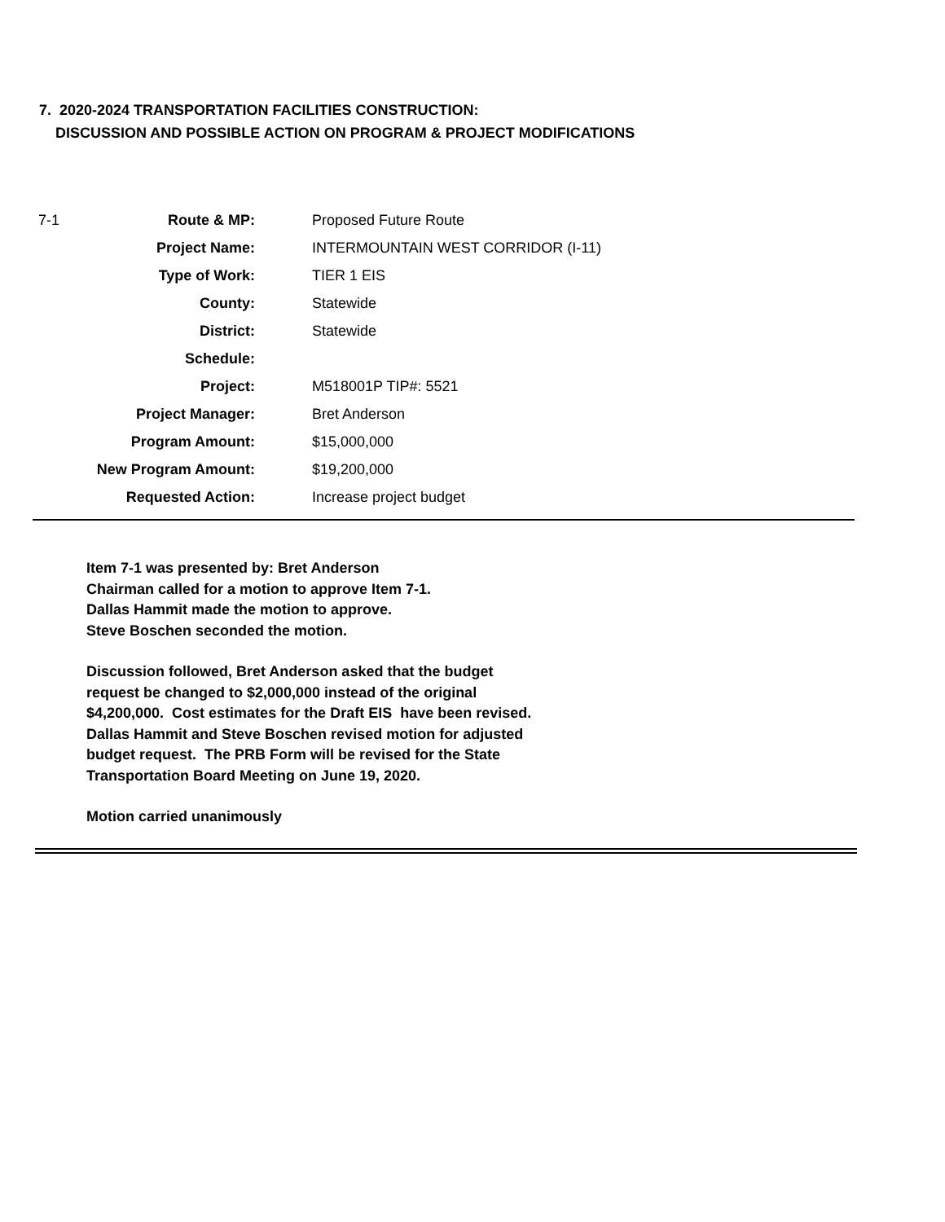7. 2020-2024 TRANSPORTATION FACILITIES CONSTRUCTION:
DISCUSSION AND POSSIBLE ACTION ON PROGRAM & PROJECT MODIFICATIONS
| 7-1 | Route & MP: | Proposed Future Route |
| | Project Name: | INTERMOUNTAIN WEST CORRIDOR (I-11) |
| | Type of Work: | TIER 1 EIS |
| | County: | Statewide |
| | District: | Statewide |
| | Schedule: | |
| | Project: | M518001P TIP#: 5521 |
| | Project Manager: | Bret Anderson |
| | Program Amount: | $15,000,000 |
| | New Program Amount: | $19,200,000 |
| | Requested Action: | Increase project budget |
Item 7-1 was presented by: Bret Anderson
Chairman called for a motion to approve Item 7-1.
Dallas Hammit made the motion to approve.
Steve Boschen seconded the motion.
Discussion followed, Bret Anderson asked that the budget
request be changed to $2,000,000 instead of the original
$4,200,000. Cost estimates for the Draft EIS have been revised.
Dallas Hammit and Steve Boschen revised motion for adjusted
budget request. The PRB Form will be revised for the State
Transportation Board Meeting on June 19, 2020.
Motion carried unanimously